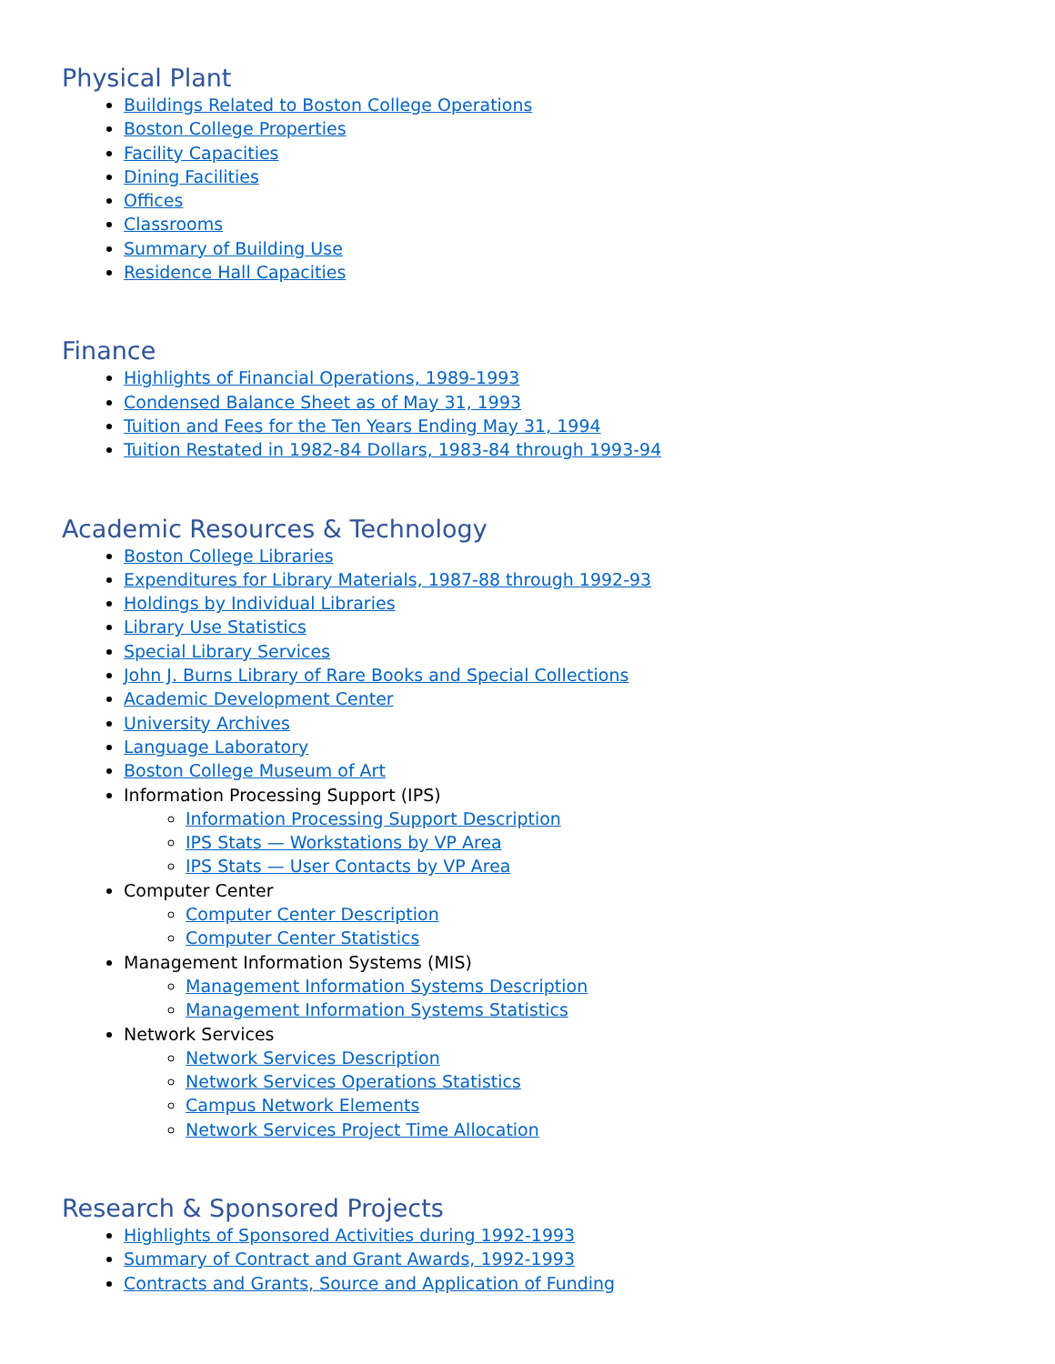Physical Plant
Buildings Related to Boston College Operations
Boston College Properties
Facility Capacities
Dining Facilities
Offices
Classrooms
Summary of Building Use
Residence Hall Capacities
Finance
Highlights of Financial Operations, 1989-1993
Condensed Balance Sheet as of May 31, 1993
Tuition and Fees for the Ten Years Ending May 31, 1994
Tuition Restated in 1982-84 Dollars, 1983-84 through 1993-94
Academic Resources & Technology
Boston College Libraries
Expenditures for Library Materials, 1987-88 through 1992-93
Holdings by Individual Libraries
Library Use Statistics
Special Library Services
John J. Burns Library of Rare Books and Special Collections
Academic Development Center
University Archives
Language Laboratory
Boston College Museum of Art
Information Processing Support (IPS)
Information Processing Support Description
IPS Stats — Workstations by VP Area
IPS Stats — User Contacts by VP Area
Computer Center
Computer Center Description
Computer Center Statistics
Management Information Systems (MIS)
Management Information Systems Description
Management Information Systems Statistics
Network Services
Network Services Description
Network Services Operations Statistics
Campus Network Elements
Network Services Project Time Allocation
Research & Sponsored Projects
Highlights of Sponsored Activities during 1992-1993
Summary of Contract and Grant Awards, 1992-1993
Contracts and Grants, Source and Application of Funding